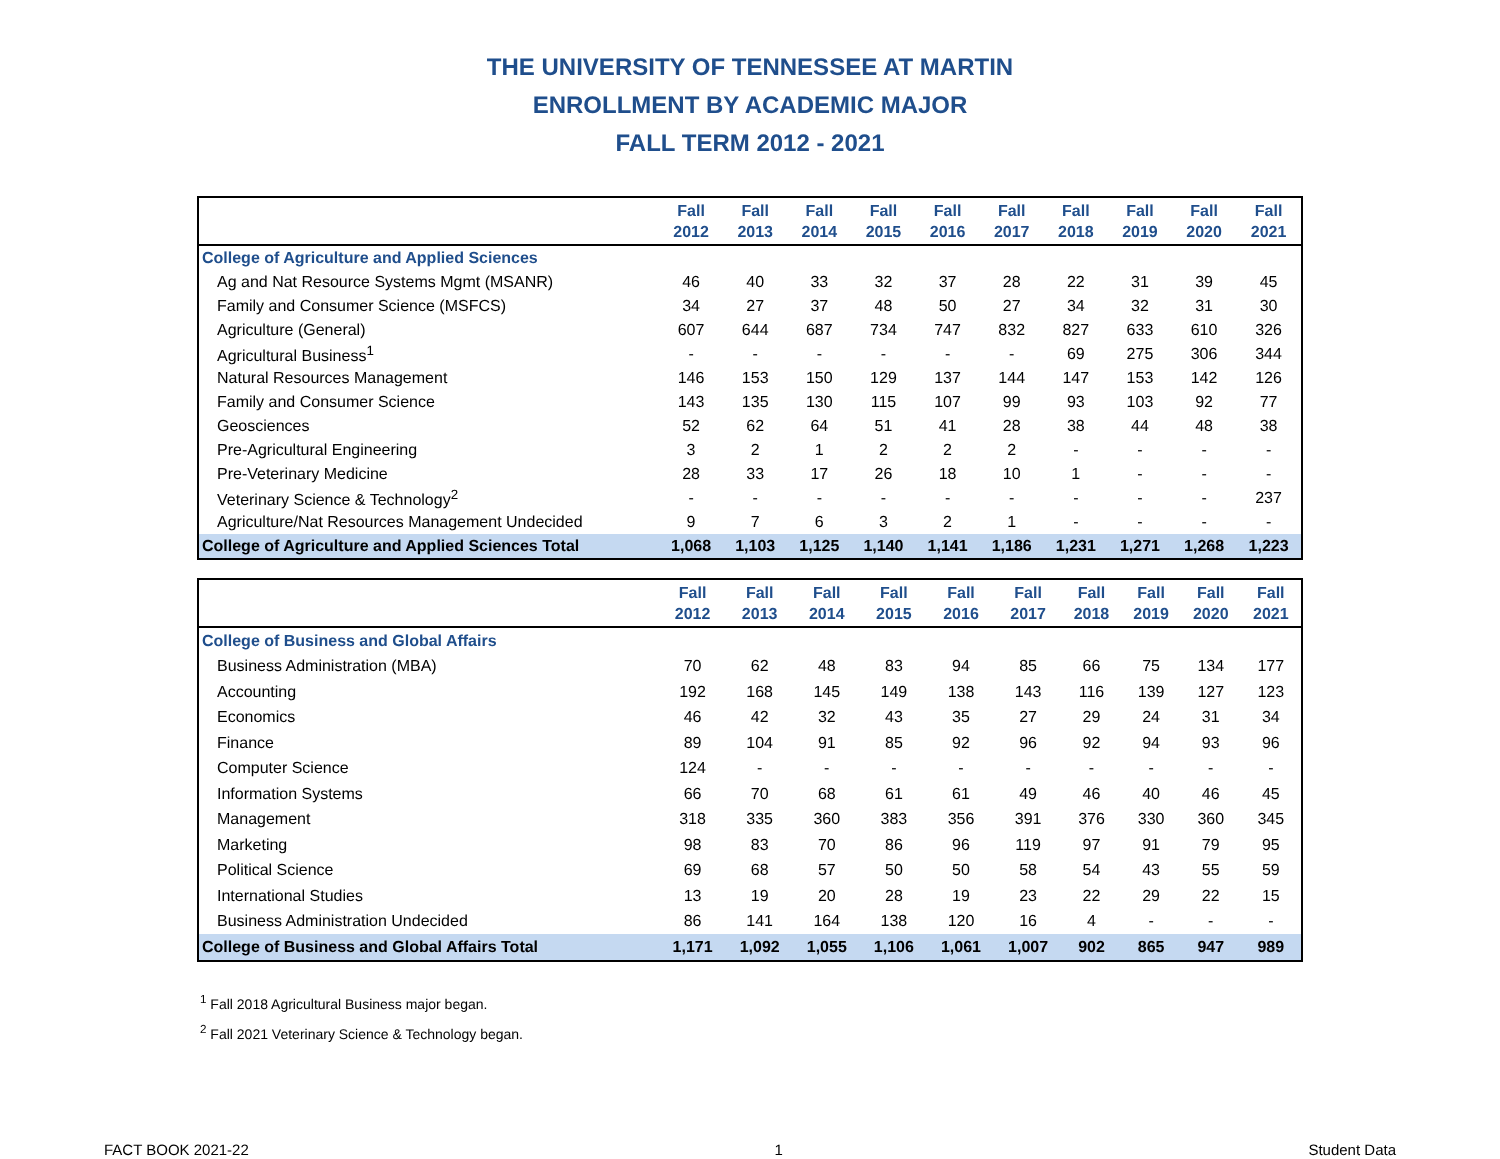THE UNIVERSITY OF TENNESSEE AT MARTIN
ENROLLMENT BY ACADEMIC MAJOR
FALL TERM 2012 - 2021
| | Fall 2012 | Fall 2013 | Fall 2014 | Fall 2015 | Fall 2016 | Fall 2017 | Fall 2018 | Fall 2019 | Fall 2020 | Fall 2021 |
| --- | --- | --- | --- | --- | --- | --- | --- | --- | --- | --- |
| College of Agriculture and Applied Sciences | | | | | | | | | | |
| Ag and Nat Resource Systems Mgmt (MSANR) | 46 | 40 | 33 | 32 | 37 | 28 | 22 | 31 | 39 | 45 |
| Family and Consumer Science (MSFCS) | 34 | 27 | 37 | 48 | 50 | 27 | 34 | 32 | 31 | 30 |
| Agriculture (General) | 607 | 644 | 687 | 734 | 747 | 832 | 827 | 633 | 610 | 326 |
| Agricultural Business<sup>1</sup> | - | - | - | - | - | - | 69 | 275 | 306 | 344 |
| Natural Resources Management | 146 | 153 | 150 | 129 | 137 | 144 | 147 | 153 | 142 | 126 |
| Family and Consumer Science | 143 | 135 | 130 | 115 | 107 | 99 | 93 | 103 | 92 | 77 |
| Geosciences | 52 | 62 | 64 | 51 | 41 | 28 | 38 | 44 | 48 | 38 |
| Pre-Agricultural Engineering | 3 | 2 | 1 | 2 | 2 | 2 | - | - | - | - |
| Pre-Veterinary Medicine | 28 | 33 | 17 | 26 | 18 | 10 | 1 | - | - | - |
| Veterinary Science & Technology<sup>2</sup> | - | - | - | - | - | - | - | - | - | 237 |
| Agriculture/Nat Resources Management Undecided | 9 | 7 | 6 | 3 | 2 | 1 | - | - | - | - |
| College of Agriculture and Applied Sciences Total | 1,068 | 1,103 | 1,125 | 1,140 | 1,141 | 1,186 | 1,231 | 1,271 | 1,268 | 1,223 |
| | Fall 2012 | Fall 2013 | Fall 2014 | Fall 2015 | Fall 2016 | Fall 2017 | Fall 2018 | Fall 2019 | Fall 2020 | Fall 2021 |
| --- | --- | --- | --- | --- | --- | --- | --- | --- | --- | --- |
| College of Business and Global Affairs | | | | | | | | | | |
| Business Administration (MBA) | 70 | 62 | 48 | 83 | 94 | 85 | 66 | 75 | 134 | 177 |
| Accounting | 192 | 168 | 145 | 149 | 138 | 143 | 116 | 139 | 127 | 123 |
| Economics | 46 | 42 | 32 | 43 | 35 | 27 | 29 | 24 | 31 | 34 |
| Finance | 89 | 104 | 91 | 85 | 92 | 96 | 92 | 94 | 93 | 96 |
| Computer Science | 124 | - | - | - | - | - | - | - | - | - |
| Information Systems | 66 | 70 | 68 | 61 | 61 | 49 | 46 | 40 | 46 | 45 |
| Management | 318 | 335 | 360 | 383 | 356 | 391 | 376 | 330 | 360 | 345 |
| Marketing | 98 | 83 | 70 | 86 | 96 | 119 | 97 | 91 | 79 | 95 |
| Political Science | 69 | 68 | 57 | 50 | 50 | 58 | 54 | 43 | 55 | 59 |
| International Studies | 13 | 19 | 20 | 28 | 19 | 23 | 22 | 29 | 22 | 15 |
| Business Administration Undecided | 86 | 141 | 164 | 138 | 120 | 16 | 4 | - | - | - |
| College of Business and Global Affairs Total | 1,171 | 1,092 | 1,055 | 1,106 | 1,061 | 1,007 | 902 | 865 | 947 | 989 |
<sup>1</sup> Fall 2018 Agricultural Business major began.
<sup>2</sup> Fall 2021 Veterinary Science & Technology began.
FACT BOOK 2021-22 1 Student Data